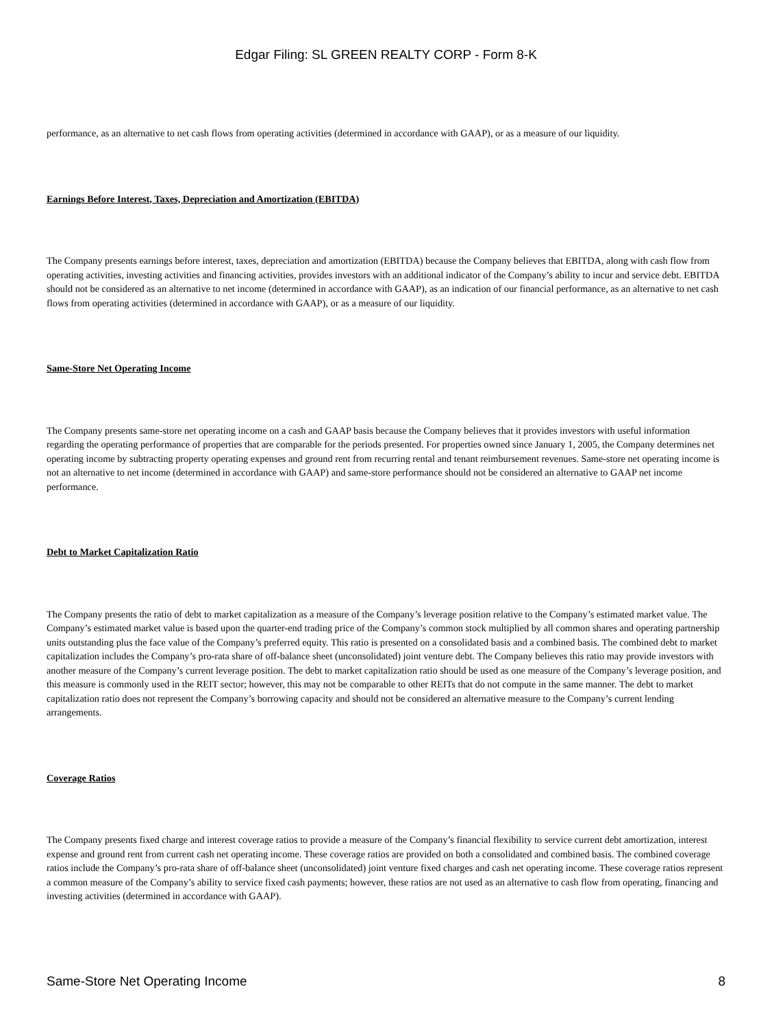Edgar Filing: SL GREEN REALTY CORP - Form 8-K
performance, as an alternative to net cash flows from operating activities (determined in accordance with GAAP), or as a measure of our liquidity.
Earnings Before Interest, Taxes, Depreciation and Amortization (EBITDA)
The Company presents earnings before interest, taxes, depreciation and amortization (EBITDA) because the Company believes that EBITDA, along with cash flow from operating activities, investing activities and financing activities, provides investors with an additional indicator of the Company’s ability to incur and service debt. EBITDA should not be considered as an alternative to net income (determined in accordance with GAAP), as an indication of our financial performance, as an alternative to net cash flows from operating activities (determined in accordance with GAAP), or as a measure of our liquidity.
Same-Store Net Operating Income
The Company presents same-store net operating income on a cash and GAAP basis because the Company believes that it provides investors with useful information regarding the operating performance of properties that are comparable for the periods presented. For properties owned since January 1, 2005, the Company determines net operating income by subtracting property operating expenses and ground rent from recurring rental and tenant reimbursement revenues. Same-store net operating income is not an alternative to net income (determined in accordance with GAAP) and same-store performance should not be considered an alternative to GAAP net income performance.
Debt to Market Capitalization Ratio
The Company presents the ratio of debt to market capitalization as a measure of the Company’s leverage position relative to the Company’s estimated market value. The Company’s estimated market value is based upon the quarter-end trading price of the Company’s common stock multiplied by all common shares and operating partnership units outstanding plus the face value of the Company’s preferred equity. This ratio is presented on a consolidated basis and a combined basis. The combined debt to market capitalization includes the Company’s pro-rata share of off-balance sheet (unconsolidated) joint venture debt. The Company believes this ratio may provide investors with another measure of the Company’s current leverage position. The debt to market capitalization ratio should be used as one measure of the Company’s leverage position, and this measure is commonly used in the REIT sector; however, this may not be comparable to other REITs that do not compute in the same manner. The debt to market capitalization ratio does not represent the Company’s borrowing capacity and should not be considered an alternative measure to the Company’s current lending arrangements.
Coverage Ratios
The Company presents fixed charge and interest coverage ratios to provide a measure of the Company’s financial flexibility to service current debt amortization, interest expense and ground rent from current cash net operating income. These coverage ratios are provided on both a consolidated and combined basis. The combined coverage ratios include the Company’s pro-rata share of off-balance sheet (unconsolidated) joint venture fixed charges and cash net operating income. These coverage ratios represent a common measure of the Company’s ability to service fixed cash payments; however, these ratios are not used as an alternative to cash flow from operating, financing and investing activities (determined in accordance with GAAP).
Same-Store Net Operating Income 8